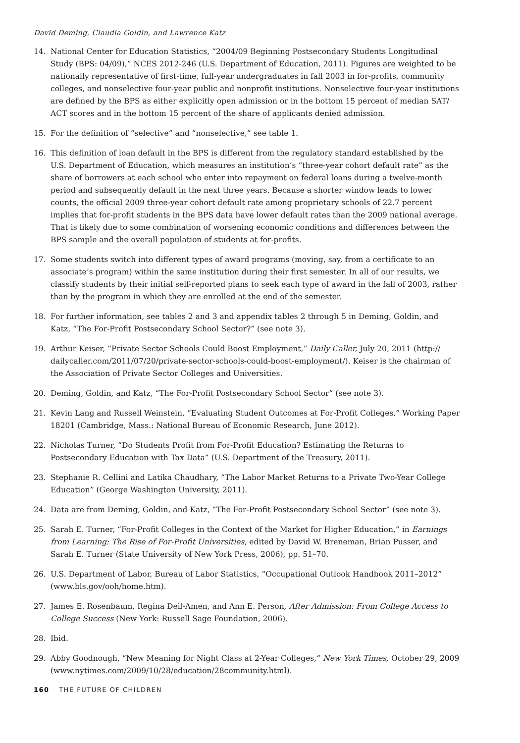David Deming, Claudia Goldin, and Lawrence Katz
14. National Center for Education Statistics, “2004/09 Beginning Postsecondary Students Longitudinal Study (BPS: 04/09),” NCES 2012-246 (U.S. Department of Education, 2011). Figures are weighted to be nationally representative of first-time, full-year undergraduates in fall 2003 in for-profits, community colleges, and nonselective four-year public and nonprofit institutions. Nonselective four-year institutions are defined by the BPS as either explicitly open admission or in the bottom 15 percent of median SAT/ ACT scores and in the bottom 15 percent of the share of applicants denied admission.
15. For the definition of “selective” and “nonselective,” see table 1.
16. This definition of loan default in the BPS is different from the regulatory standard established by the U.S. Department of Education, which measures an institution’s “three-year cohort default rate” as the share of borrowers at each school who enter into repayment on federal loans during a twelve-month period and subsequently default in the next three years. Because a shorter window leads to lower counts, the official 2009 three-year cohort default rate among proprietary schools of 22.7 percent implies that for-profit students in the BPS data have lower default rates than the 2009 national average. That is likely due to some combination of worsening economic conditions and differences between the BPS sample and the overall population of students at for-profits.
17. Some students switch into different types of award programs (moving, say, from a certificate to an associate’s program) within the same institution during their first semester. In all of our results, we classify students by their initial self-reported plans to seek each type of award in the fall of 2003, rather than by the program in which they are enrolled at the end of the semester.
18. For further information, see tables 2 and 3 and appendix tables 2 through 5 in Deming, Goldin, and Katz, “The For-Profit Postsecondary School Sector?” (see note 3).
19. Arthur Keiser, “Private Sector Schools Could Boost Employment,” Daily Caller, July 20, 2011 (http:// dailycaller.com/2011/07/20/private-sector-schools-could-boost-employment/). Keiser is the chairman of the Association of Private Sector Colleges and Universities.
20. Deming, Goldin, and Katz, “The For-Profit Postsecondary School Sector” (see note 3).
21. Kevin Lang and Russell Weinstein, “Evaluating Student Outcomes at For-Profit Colleges,” Working Paper 18201 (Cambridge, Mass.: National Bureau of Economic Research, June 2012).
22. Nicholas Turner, “Do Students Profit from For-Profit Education? Estimating the Returns to Postsecondary Education with Tax Data” (U.S. Department of the Treasury, 2011).
23. Stephanie R. Cellini and Latika Chaudhary, “The Labor Market Returns to a Private Two-Year College Education” (George Washington University, 2011).
24. Data are from Deming, Goldin, and Katz, “The For-Profit Postsecondary School Sector” (see note 3).
25. Sarah E. Turner, “For-Profit Colleges in the Context of the Market for Higher Education,” in Earnings from Learning: The Rise of For-Profit Universities, edited by David W. Breneman, Brian Pusser, and Sarah E. Turner (State University of New York Press, 2006), pp. 51–70.
26. U.S. Department of Labor, Bureau of Labor Statistics, “Occupational Outlook Handbook 2011–2012” (www.bls.gov/ooh/home.htm).
27. James E. Rosenbaum, Regina Deil-Amen, and Ann E. Person, After Admission: From College Access to College Success (New York: Russell Sage Foundation, 2006).
28. Ibid.
29. Abby Goodnough, “New Meaning for Night Class at 2-Year Colleges,” New York Times, October 29, 2009 (www.nytimes.com/2009/10/28/education/28community.html).
160 THE FUTURE OF CHILDREN